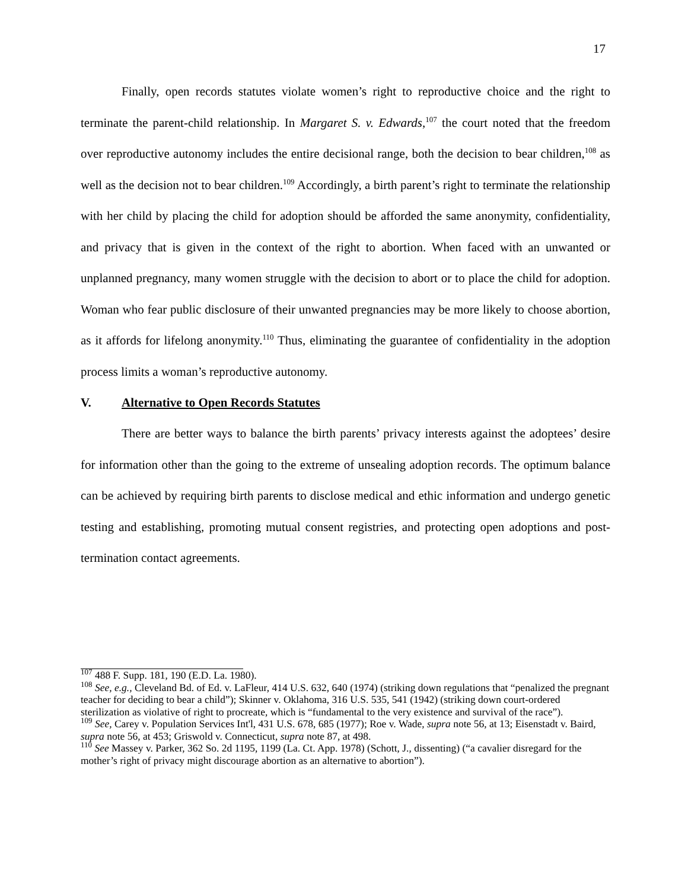17
Finally, open records statutes violate women’s right to reproductive choice and the right to terminate the parent-child relationship. In Margaret S. v. Edwards,<sup>107</sup> the court noted that the freedom over reproductive autonomy includes the entire decisional range, both the decision to bear children,<sup>108</sup> as well as the decision not to bear children.<sup>109</sup> Accordingly, a birth parent’s right to terminate the relationship with her child by placing the child for adoption should be afforded the same anonymity, confidentiality, and privacy that is given in the context of the right to abortion. When faced with an unwanted or unplanned pregnancy, many women struggle with the decision to abort or to place the child for adoption. Woman who fear public disclosure of their unwanted pregnancies may be more likely to choose abortion, as it affords for lifelong anonymity.<sup>110</sup> Thus, eliminating the guarantee of confidentiality in the adoption process limits a woman’s reproductive autonomy.
V. Alternative to Open Records Statutes
There are better ways to balance the birth parents’ privacy interests against the adoptees’ desire for information other than the going to the extreme of unsealing adoption records. The optimum balance can be achieved by requiring birth parents to disclose medical and ethic information and undergo genetic testing and establishing, promoting mutual consent registries, and protecting open adoptions and post-termination contact agreements.
<sup>107</sup> 488 F. Supp. 181, 190 (E.D. La. 1980).
<sup>108</sup> See, e.g., Cleveland Bd. of Ed. v. LaFleur, 414 U.S. 632, 640 (1974) (striking down regulations that “penalized the pregnant teacher for deciding to bear a child”); Skinner v. Oklahoma, 316 U.S. 535, 541 (1942) (striking down court-ordered sterilization as violative of right to procreate, which is “fundamental to the very existence and survival of the race”).
<sup>109</sup> See, Carey v. Population Services Int'l, 431 U.S. 678, 685 (1977); Roe v. Wade, supra note 56, at 13; Eisenstadt v. Baird, supra note 56, at 453; Griswold v. Connecticut, supra note 87, at 498.
<sup>110</sup> See Massey v. Parker, 362 So. 2d 1195, 1199 (La. Ct. App. 1978) (Schott, J., dissenting) (“a cavalier disregard for the mother’s right of privacy might discourage abortion as an alternative to abortion”).